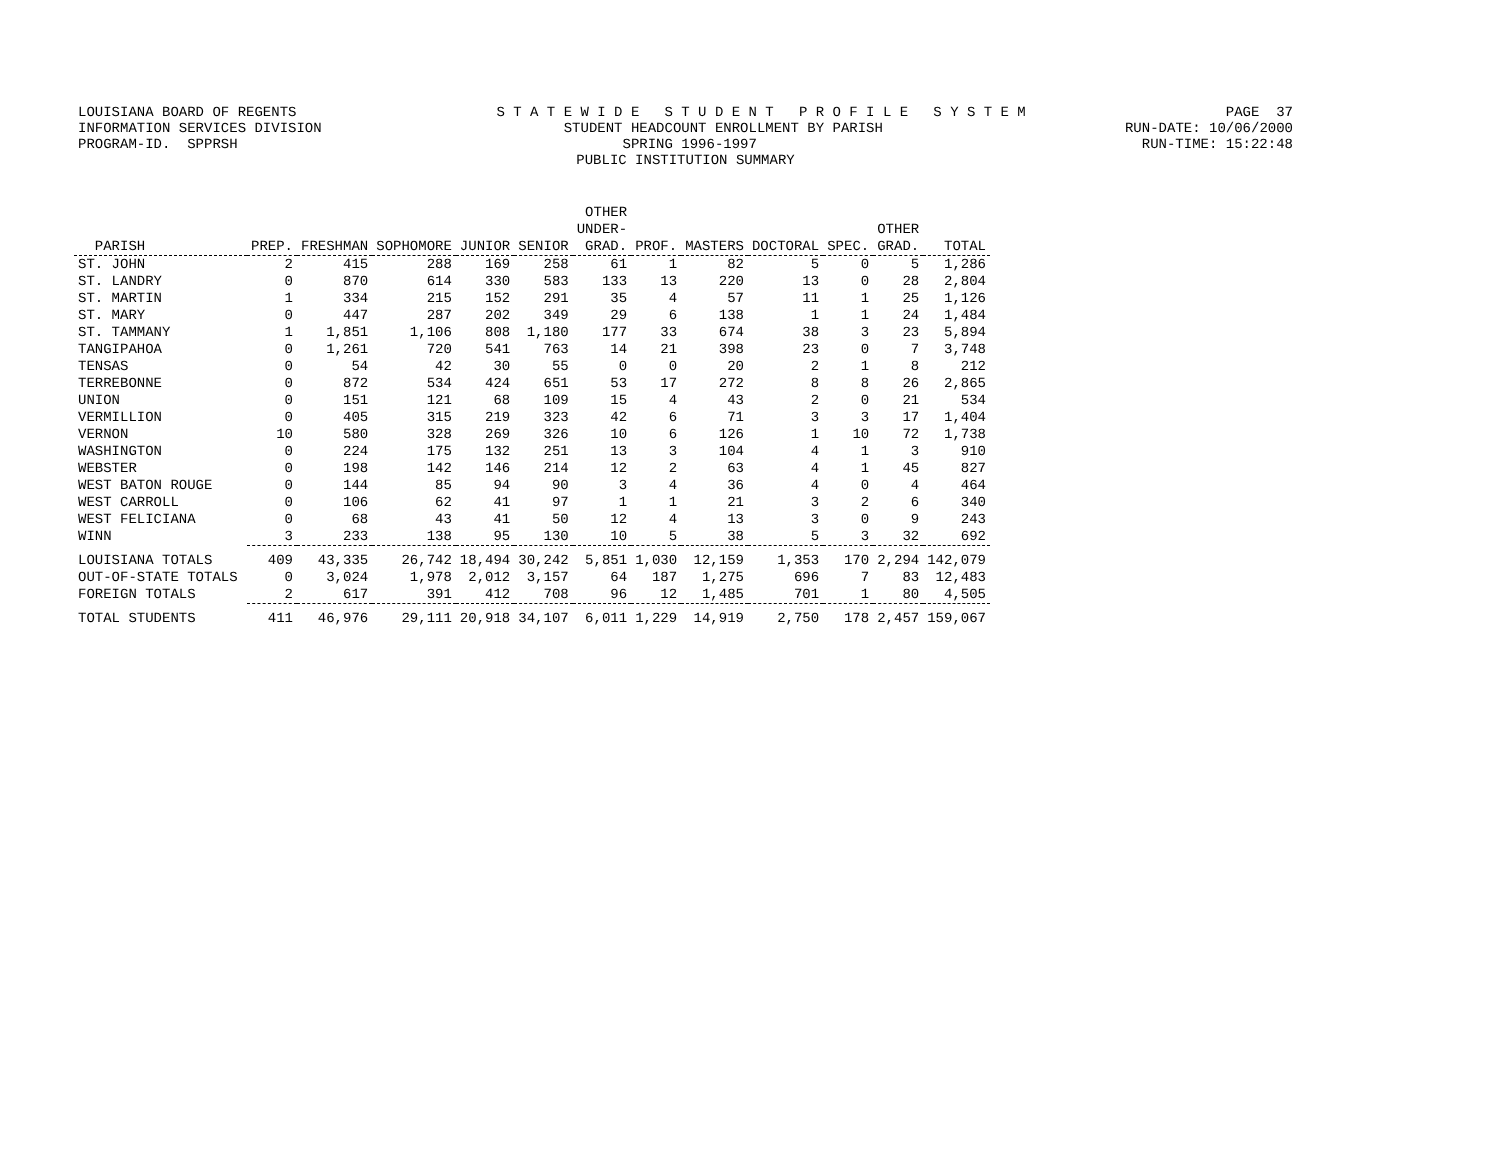LOUISIANA BOARD OF REGENTS S T A T E W I D E S T U D E N T P R O F I L E S Y S T E M PAGE 37
INFORMATION SERVICES DIVISION STUDENT HEADCOUNT ENROLLMENT BY PARISH RUN-DATE: 10/06/2000
PROGRAM-ID. SPPRSH SPRING 1996-1997 RUN-TIME: 15:22:48
PUBLIC INSTITUTION SUMMARY
| PARISH | PREP. | FRESHMAN | SOPHOMORE | JUNIOR | SENIOR | OTHER UNDER- GRAD. | PROF. | MASTERS | DOCTORAL | SPEC. | OTHER GRAD. | TOTAL |
| --- | --- | --- | --- | --- | --- | --- | --- | --- | --- | --- | --- | --- |
| ST. JOHN | 2 | 415 | 288 | 169 | 258 | 61 | 1 | 82 | 5 | 0 | 5 | 1,286 |
| ST. LANDRY | 0 | 870 | 614 | 330 | 583 | 133 | 13 | 220 | 13 | 0 | 28 | 2,804 |
| ST. MARTIN | 1 | 334 | 215 | 152 | 291 | 35 | 4 | 57 | 11 | 1 | 25 | 1,126 |
| ST. MARY | 0 | 447 | 287 | 202 | 349 | 29 | 6 | 138 | 1 | 1 | 24 | 1,484 |
| ST. TAMMANY | 1 | 1,851 | 1,106 | 808 | 1,180 | 177 | 33 | 674 | 38 | 3 | 23 | 5,894 |
| TANGIPAHOA | 0 | 1,261 | 720 | 541 | 763 | 14 | 21 | 398 | 23 | 0 | 7 | 3,748 |
| TENSAS | 0 | 54 | 42 | 30 | 55 | 0 | 0 | 20 | 2 | 1 | 8 | 212 |
| TERREBONNE | 0 | 872 | 534 | 424 | 651 | 53 | 17 | 272 | 8 | 8 | 26 | 2,865 |
| UNION | 0 | 151 | 121 | 68 | 109 | 15 | 4 | 43 | 2 | 0 | 21 | 534 |
| VERMILLION | 0 | 405 | 315 | 219 | 323 | 42 | 6 | 71 | 3 | 3 | 17 | 1,404 |
| VERNON | 10 | 580 | 328 | 269 | 326 | 10 | 6 | 126 | 1 | 10 | 72 | 1,738 |
| WASHINGTON | 0 | 224 | 175 | 132 | 251 | 13 | 3 | 104 | 4 | 1 | 3 | 910 |
| WEBSTER | 0 | 198 | 142 | 146 | 214 | 12 | 2 | 63 | 4 | 1 | 45 | 827 |
| WEST BATON ROUGE | 0 | 144 | 85 | 94 | 90 | 3 | 4 | 36 | 4 | 0 | 4 | 464 |
| WEST CARROLL | 0 | 106 | 62 | 41 | 97 | 1 | 1 | 21 | 3 | 2 | 6 | 340 |
| WEST FELICIANA | 0 | 68 | 43 | 41 | 50 | 12 | 4 | 13 | 3 | 0 | 9 | 243 |
| WINN | 3 | 233 | 138 | 95 | 130 | 10 | 5 | 38 | 5 | 3 | 32 | 692 |
| LOUISIANA TOTALS | 409 | 43,335 | 26,742 | 18,494 | 30,242 | 5,851 | 1,030 | 12,159 | 1,353 | 170 | 2,294 | 142,079 |
| OUT-OF-STATE TOTALS | 0 | 3,024 | 1,978 | 2,012 | 3,157 | 64 | 187 | 1,275 | 696 | 7 | 83 | 12,483 |
| FOREIGN TOTALS | 2 | 617 | 391 | 412 | 708 | 96 | 12 | 1,485 | 701 | 1 | 80 | 4,505 |
| TOTAL STUDENTS | 411 | 46,976 | 29,111 | 20,918 | 34,107 | 6,011 | 1,229 | 14,919 | 2,750 | 178 | 2,457 | 159,067 |